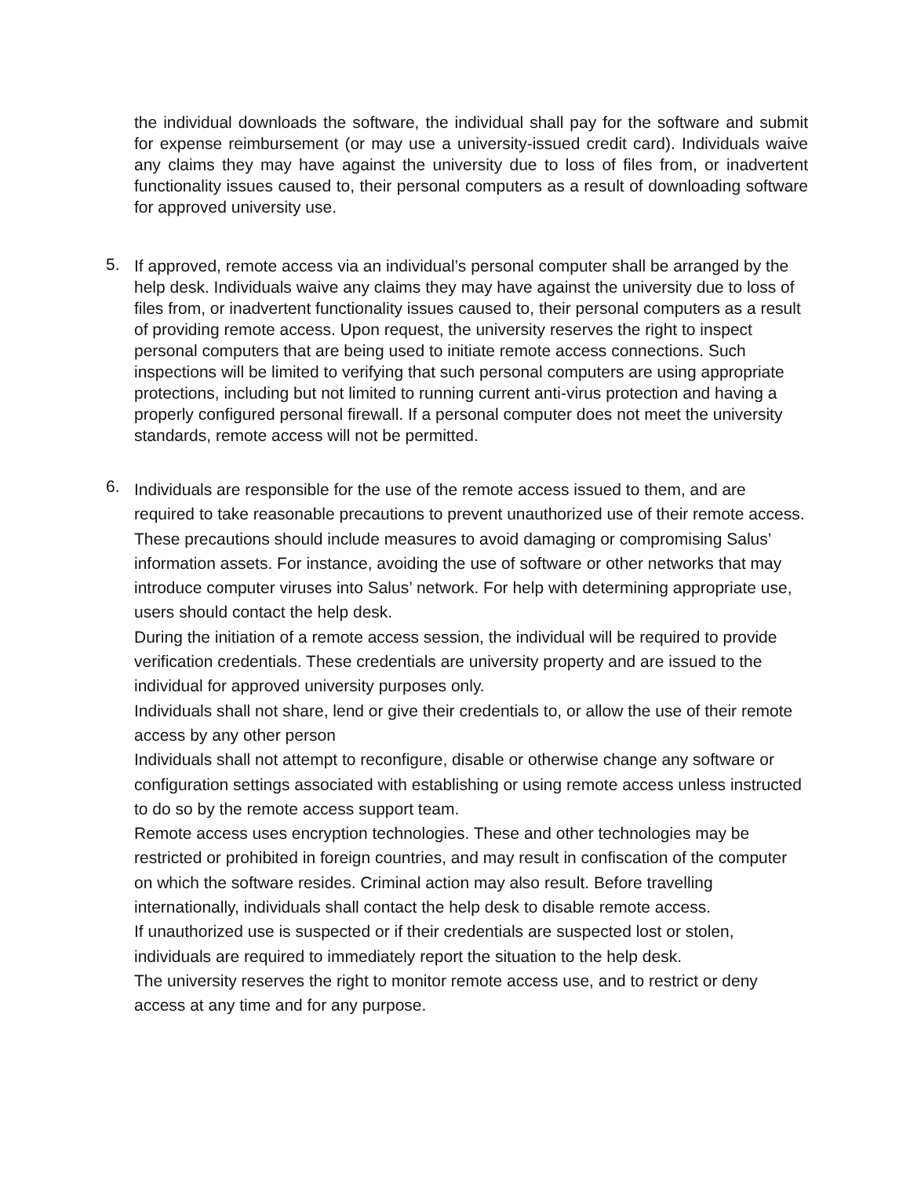the individual downloads the software, the individual shall pay for the software and submit for expense reimbursement (or may use a university-issued credit card). Individuals waive any claims they may have against the university due to loss of files from, or inadvertent functionality issues caused to, their personal computers as a result of downloading software for approved university use.
5.
If approved, remote access via an individual’s personal computer shall be arranged by the help desk. Individuals waive any claims they may have against the university due to loss of files from, or inadvertent functionality issues caused to, their personal computers as a result of providing remote access. Upon request, the university reserves the right to inspect personal computers that are being used to initiate remote access connections. Such inspections will be limited to verifying that such personal computers are using appropriate protections, including but not limited to running current anti-virus protection and having a properly configured personal firewall. If a personal computer does not meet the university standards, remote access will not be permitted.
6.
Individuals are responsible for the use of the remote access issued to them, and are required to take reasonable precautions to prevent unauthorized use of their remote access. These precautions should include measures to avoid damaging or compromising Salus’ information assets. For instance, avoiding the use of software or other networks that may introduce computer viruses into Salus’ network. For help with determining appropriate use, users should contact the help desk.
During the initiation of a remote access session, the individual will be required to provide verification credentials. These credentials are university property and are issued to the individual for approved university purposes only.
Individuals shall not share, lend or give their credentials to, or allow the use of their remote access by any other person
Individuals shall not attempt to reconfigure, disable or otherwise change any software or configuration settings associated with establishing or using remote access unless instructed to do so by the remote access support team.
Remote access uses encryption technologies. These and other technologies may be restricted or prohibited in foreign countries, and may result in confiscation of the computer on which the software resides. Criminal action may also result. Before travelling internationally, individuals shall contact the help desk to disable remote access.
If unauthorized use is suspected or if their credentials are suspected lost or stolen, individuals are required to immediately report the situation to the help desk.
The university reserves the right to monitor remote access use, and to restrict or deny access at any time and for any purpose.